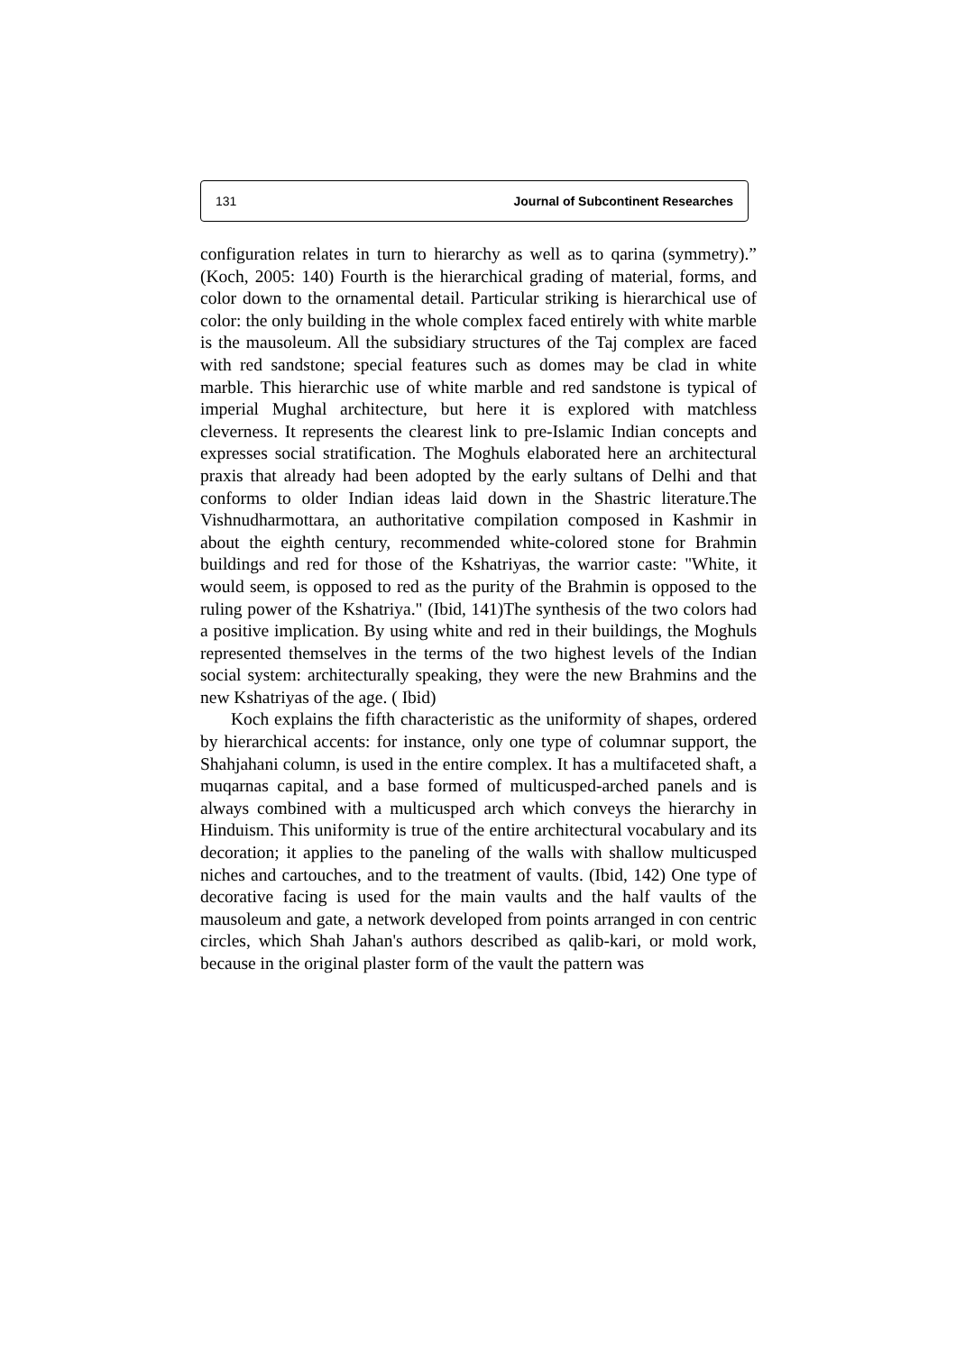131 Journal of Subcontinent Researches
configuration relates in turn to hierarchy as well as to qarina (symmetry).” (Koch, 2005: 140) Fourth is the hierarchical grading of material, forms, and color down to the ornamental detail. Particular striking is hierarchical use of color: the only building in the whole complex faced entirely with white marble is the mausoleum. All the subsidiary structures of the Taj complex are faced with red sandstone; special features such as domes may be clad in white marble. This hierarchic use of white marble and red sandstone is typical of imperial Mughal architecture, but here it is explored with matchless cleverness. It represents the clearest link to pre-Islamic Indian concepts and expresses social stratification. The Moghuls elaborated here an architectural praxis that already had been adopted by the early sultans of Delhi and that conforms to older Indian ideas laid down in the Shastric literature.The Vishnudharmottara, an authoritative compilation composed in Kashmir in about the eighth century, recommended white-colored stone for Brahmin buildings and red for those of the Kshatriyas, the warrior caste: "White, it would seem, is opposed to red as the purity of the Brahmin is opposed to the ruling power of the Kshatriya." (Ibid, 141)The synthesis of the two colors had a positive implication. By using white and red in their buildings, the Moghuls represented themselves in the terms of the two highest levels of the Indian social system: architecturally speaking, they were the new Brahmins and the new Kshatriyas of the age. ( Ibid)
Koch explains the fifth characteristic as the uniformity of shapes, ordered by hierarchical accents: for instance, only one type of columnar support, the Shahjahani column, is used in the entire complex. It has a multifaceted shaft, a muqarnas capital, and a base formed of multicusped-arched panels and is always combined with a multicusped arch which conveys the hierarchy in Hinduism. This uniformity is true of the entire architectural vocabulary and its decoration; it applies to the paneling of the walls with shallow multicusped niches and cartouches, and to the treatment of vaults. (Ibid, 142) One type of decorative facing is used for the main vaults and the half vaults of the mausoleum and gate, a network developed from points arranged in con centric circles, which Shah Jahan's authors described as qalib-kari, or mold work, because in the original plaster form of the vault the pattern was